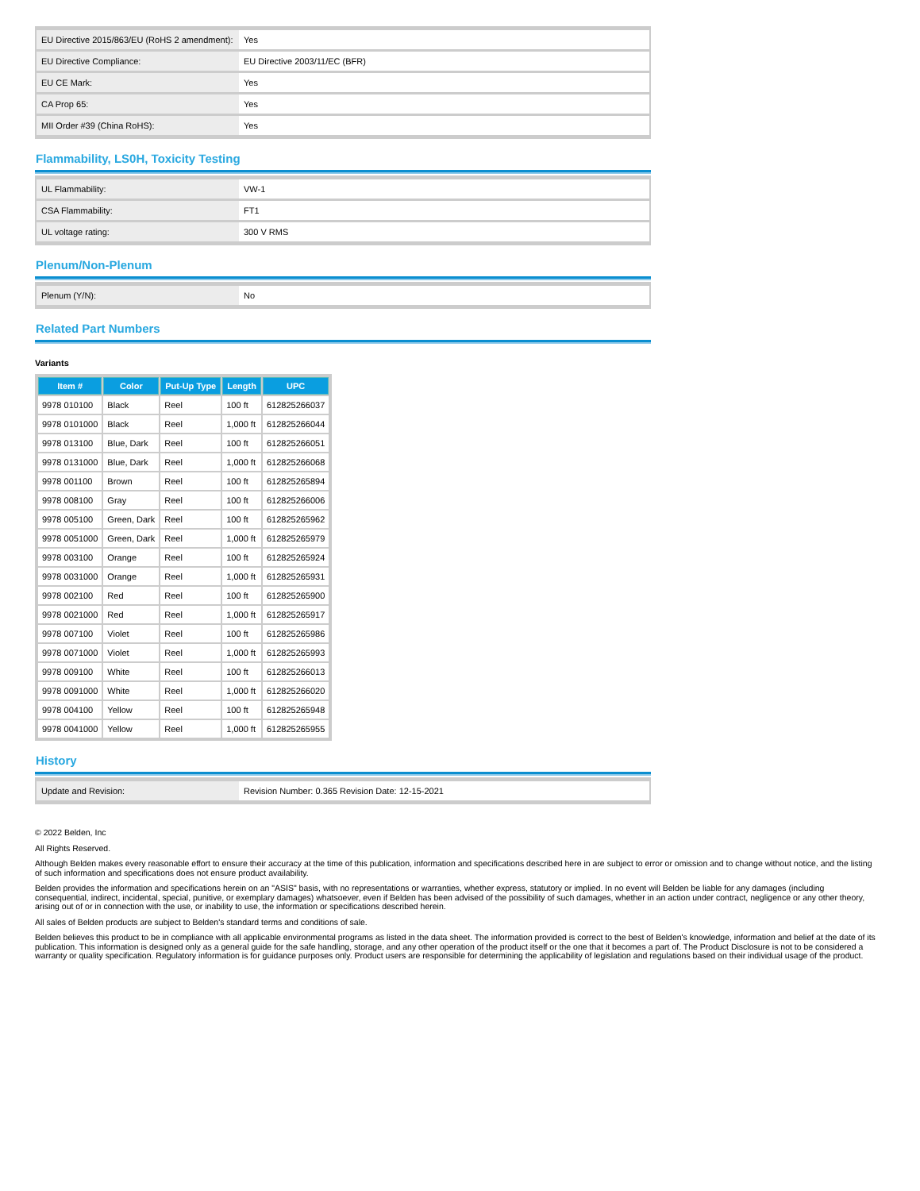| EU Directive 2015/863/EU (RoHS 2 amendment): | Yes |
| EU Directive Compliance: | EU Directive 2003/11/EC (BFR) |
| EU CE Mark: | Yes |
| CA Prop 65: | Yes |
| MII Order #39 (China RoHS): | Yes |
Flammability, LS0H, Toxicity Testing
| UL Flammability: | VW-1 |
| CSA Flammability: | FT1 |
| UL voltage rating: | 300 V RMS |
Plenum/Non-Plenum
| Plenum (Y/N): | No |
Related Part Numbers
Variants
| Item # | Color | Put-Up Type | Length | UPC |
| --- | --- | --- | --- | --- |
| 9978 010100 | Black | Reel | 100 ft | 612825266037 |
| 9978 0101000 | Black | Reel | 1,000 ft | 612825266044 |
| 9978 013100 | Blue, Dark | Reel | 100 ft | 612825266051 |
| 9978 0131000 | Blue, Dark | Reel | 1,000 ft | 612825266068 |
| 9978 001100 | Brown | Reel | 100 ft | 612825265894 |
| 9978 008100 | Gray | Reel | 100 ft | 612825266006 |
| 9978 005100 | Green, Dark | Reel | 100 ft | 612825265962 |
| 9978 0051000 | Green, Dark | Reel | 1,000 ft | 612825265979 |
| 9978 003100 | Orange | Reel | 100 ft | 612825265924 |
| 9978 0031000 | Orange | Reel | 1,000 ft | 612825265931 |
| 9978 002100 | Red | Reel | 100 ft | 612825265900 |
| 9978 0021000 | Red | Reel | 1,000 ft | 612825265917 |
| 9978 007100 | Violet | Reel | 100 ft | 612825265986 |
| 9978 0071000 | Violet | Reel | 1,000 ft | 612825265993 |
| 9978 009100 | White | Reel | 100 ft | 612825266013 |
| 9978 0091000 | White | Reel | 1,000 ft | 612825266020 |
| 9978 004100 | Yellow | Reel | 100 ft | 612825265948 |
| 9978 0041000 | Yellow | Reel | 1,000 ft | 612825265955 |
History
| Update and Revision: | Revision Number: 0.365 Revision Date: 12-15-2021 |
© 2022 Belden, Inc
All Rights Reserved.
Although Belden makes every reasonable effort to ensure their accuracy at the time of this publication, information and specifications described here in are subject to error or omission and to change without notice, and the listing of such information and specifications does not ensure product availability.
Belden provides the information and specifications herein on an "ASIS" basis, with no representations or warranties, whether express, statutory or implied. In no event will Belden be liable for any damages (including consequential, indirect, incidental, special, punitive, or exemplary damages) whatsoever, even if Belden has been advised of the possibility of such damages, whether in an action under contract, negligence or any other theory, arising out of or in connection with the use, or inability to use, the information or specifications described herein.
All sales of Belden products are subject to Belden's standard terms and conditions of sale.
Belden believes this product to be in compliance with all applicable environmental programs as listed in the data sheet. The information provided is correct to the best of Belden's knowledge, information and belief at the date of its publication. This information is designed only as a general guide for the safe handling, storage, and any other operation of the product itself or the one that it becomes a part of. The Product Disclosure is not to be considered a warranty or quality specification. Regulatory information is for guidance purposes only. Product users are responsible for determining the applicability of legislation and regulations based on their individual usage of the product.